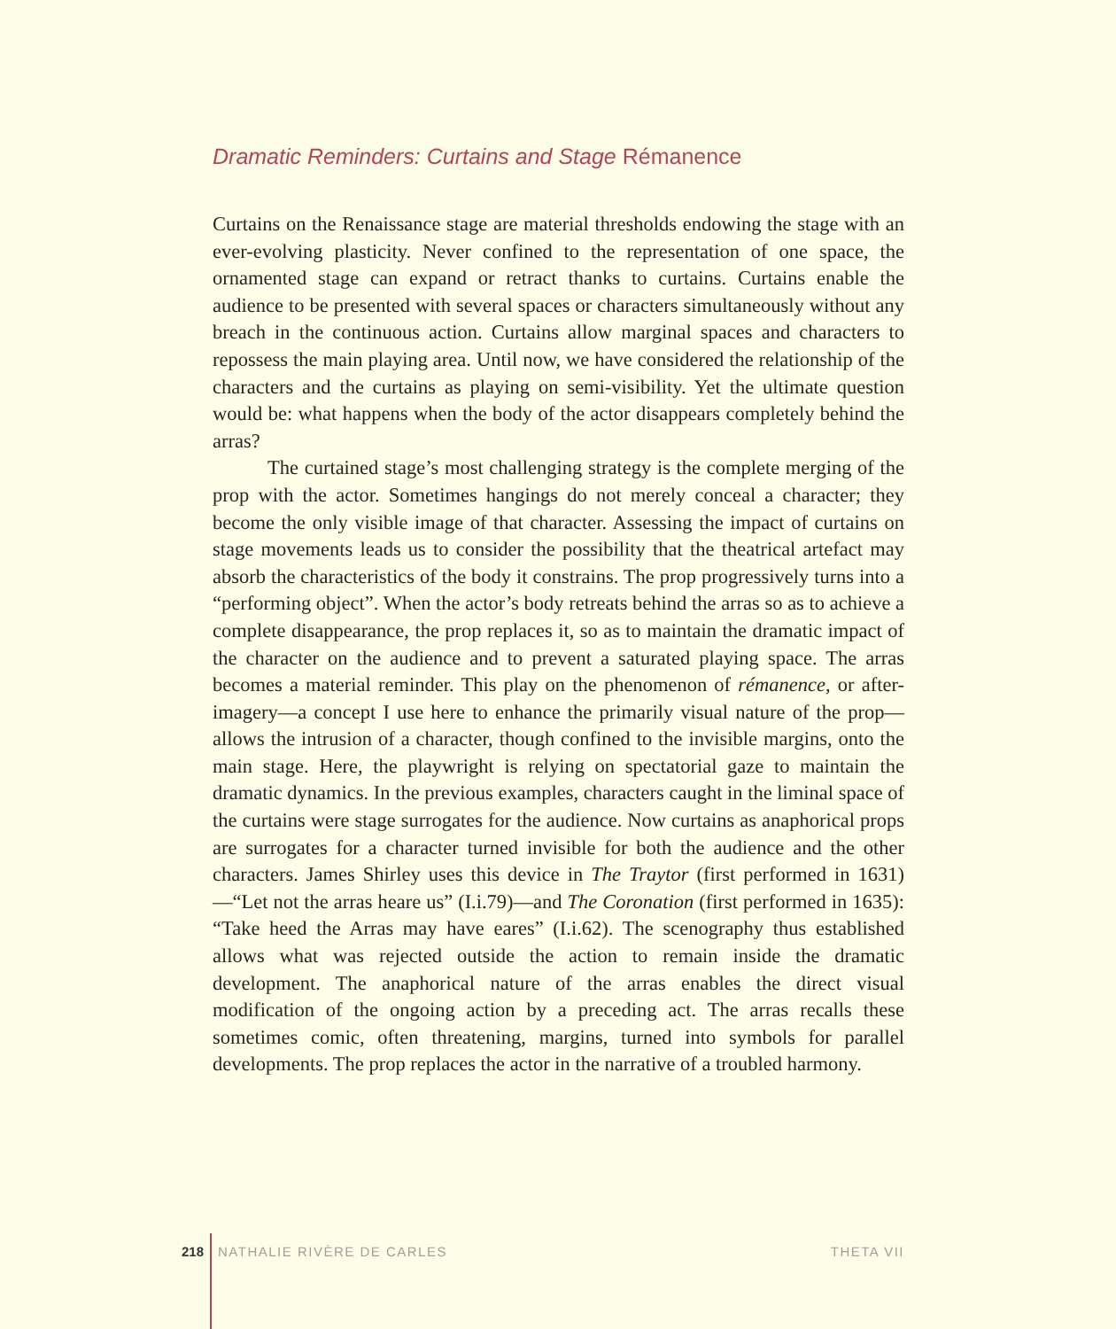Dramatic Reminders: Curtains and Stage Rémanence
Curtains on the Renaissance stage are material thresholds endowing the stage with an ever-evolving plasticity. Never confined to the representation of one space, the ornamented stage can expand or retract thanks to curtains. Curtains enable the audience to be presented with several spaces or characters simultaneously without any breach in the continuous action. Curtains allow marginal spaces and characters to repossess the main playing area. Until now, we have considered the relationship of the characters and the curtains as playing on semi-visibility. Yet the ultimate question would be: what happens when the body of the actor disappears completely behind the arras?
The curtained stage’s most challenging strategy is the complete merging of the prop with the actor. Sometimes hangings do not merely conceal a character; they become the only visible image of that character. Assessing the impact of curtains on stage movements leads us to consider the possibility that the theatrical artefact may absorb the characteristics of the body it constrains. The prop progressively turns into a “performing object”. When the actor’s body retreats behind the arras so as to achieve a complete disappearance, the prop replaces it, so as to maintain the dramatic impact of the character on the audience and to prevent a saturated playing space. The arras becomes a material reminder. This play on the phenomenon of rémanence, or after-imagery—a concept I use here to enhance the primarily visual nature of the prop—allows the intrusion of a character, though confined to the invisible margins, onto the main stage. Here, the playwright is relying on spectatorial gaze to maintain the dramatic dynamics. In the previous examples, characters caught in the liminal space of the curtains were stage surrogates for the audience. Now curtains as anaphorical props are surrogates for a character turned invisible for both the audience and the other characters. James Shirley uses this device in The Traytor (first performed in 1631)—“Let not the arras heare us” (I.i.79)—and The Coronation (first performed in 1635): “Take heed the Arras may have eares” (I.i.62). The scenography thus established allows what was rejected outside the action to remain inside the dramatic development. The anaphorical nature of the arras enables the direct visual modification of the ongoing action by a preceding act. The arras recalls these sometimes comic, often threatening, margins, turned into symbols for parallel developments. The prop replaces the actor in the narrative of a troubled harmony.
218 NATHALIE RIVÈRE DE CARLES THETA VII